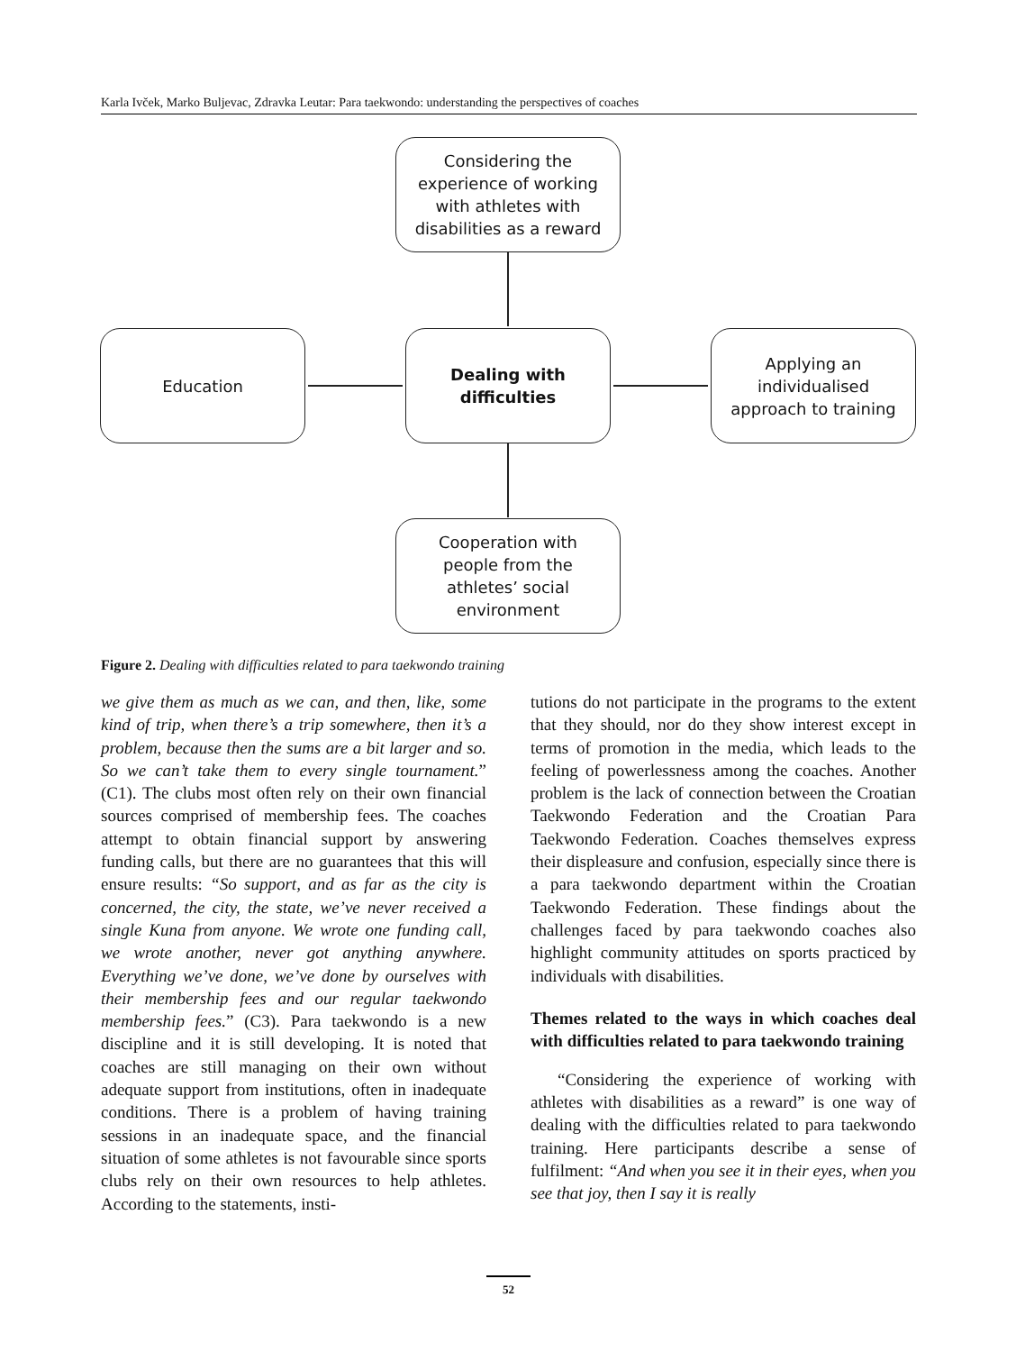Karla Ivček, Marko Buljevac, Zdravka Leutar: Para taekwondo: understanding the perspectives of coaches
Considering the
experience of working
with athletes with
disabilities as a reward
Education
Dealing with
difficulties
Applying an
individualised
approach to training
Cooperation with
people from the
athletes’ social
environment
Figure 2. Dealing with difficulties related to para taekwondo training
we give them as much as we can, and then, like, some kind of trip, when there’s a trip somewhere, then it’s a problem, because then the sums are a bit larger and so. So we can’t take them to every single tournament.” (C1). The clubs most often rely on their own financial sources comprised of membership fees. The coaches attempt to obtain financial support by answering funding calls, but there are no guarantees that this will ensure results: “So support, and as far as the city is concerned, the city, the state, we’ve never received a single Kuna from anyone. We wrote one funding call, we wrote another, never got anything anywhere. Everything we’ve done, we’ve done by ourselves with their membership fees and our regular taekwondo membership fees.” (C3). Para taekwondo is a new discipline and it is still developing. It is noted that coaches are still managing on their own without adequate support from institutions, often in inadequate conditions. There is a problem of having training sessions in an inadequate space, and the financial situation of some athletes is not favourable since sports clubs rely on their own resources to help athletes. According to the statements, insti-
tutions do not participate in the programs to the extent that they should, nor do they show interest except in terms of promotion in the media, which leads to the feeling of powerlessness among the coaches. Another problem is the lack of connection between the Croatian Taekwondo Federation and the Croatian Para Taekwondo Federation. Coaches themselves express their displeasure and confusion, especially since there is a para taekwondo department within the Croatian Taekwondo Federation. These findings about the challenges faced by para taekwondo coaches also highlight community attitudes on sports practiced by individuals with disabilities.
Themes related to the ways in which coaches deal with difficulties related to para taekwondo training
“Considering the experience of working with athletes with disabilities as a reward” is one way of dealing with the difficulties related to para taekwondo training. Here participants describe a sense of fulfilment: “And when you see it in their eyes, when you see that joy, then I say it is really
52